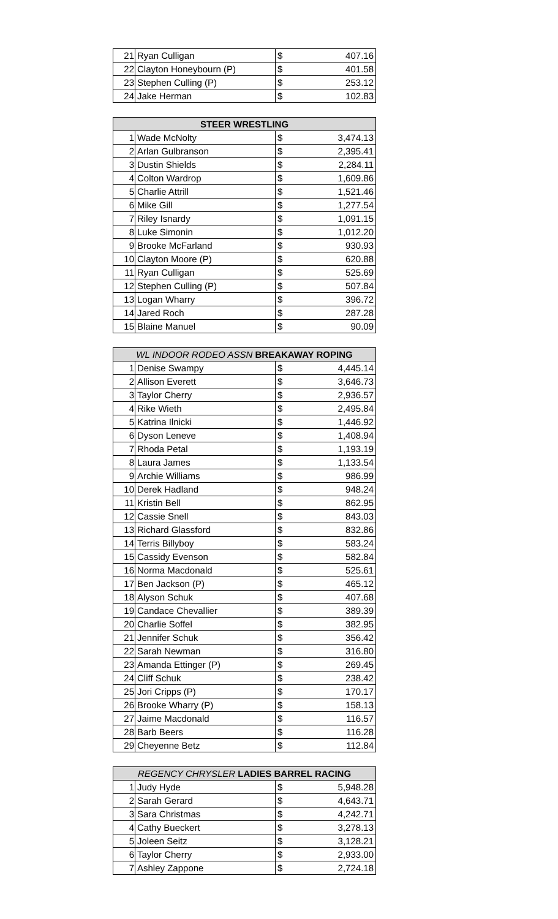| 21 | Ryan Culligan | $ | 407.16 |
| 22 | Clayton Honeybourn (P) | $ | 401.58 |
| 23 | Stephen Culling (P) | $ | 253.12 |
| 24 | Jake Herman | $ | 102.83 |
| STEER WRESTLING | | | |
| --- | --- | --- | --- |
| 1 | Wade McNolty | $ | 3,474.13 |
| 2 | Arlan Gulbranson | $ | 2,395.41 |
| 3 | Dustin Shields | $ | 2,284.11 |
| 4 | Colton Wardrop | $ | 1,609.86 |
| 5 | Charlie Attrill | $ | 1,521.46 |
| 6 | Mike Gill | $ | 1,277.54 |
| 7 | Riley Isnardy | $ | 1,091.15 |
| 8 | Luke Simonin | $ | 1,012.20 |
| 9 | Brooke McFarland | $ | 930.93 |
| 10 | Clayton Moore (P) | $ | 620.88 |
| 11 | Ryan Culligan | $ | 525.69 |
| 12 | Stephen Culling (P) | $ | 507.84 |
| 13 | Logan Wharry | $ | 396.72 |
| 14 | Jared Roch | $ | 287.28 |
| 15 | Blaine Manuel | $ | 90.09 |
| WL INDOOR RODEO ASSN BREAKAWAY ROPING | | | |
| --- | --- | --- | --- |
| 1 | Denise Swampy | $ | 4,445.14 |
| 2 | Allison Everett | $ | 3,646.73 |
| 3 | Taylor Cherry | $ | 2,936.57 |
| 4 | Rike Wieth | $ | 2,495.84 |
| 5 | Katrina Ilnicki | $ | 1,446.92 |
| 6 | Dyson Leneve | $ | 1,408.94 |
| 7 | Rhoda Petal | $ | 1,193.19 |
| 8 | Laura James | $ | 1,133.54 |
| 9 | Archie Williams | $ | 986.99 |
| 10 | Derek Hadland | $ | 948.24 |
| 11 | Kristin Bell | $ | 862.95 |
| 12 | Cassie Snell | $ | 843.03 |
| 13 | Richard Glassford | $ | 832.86 |
| 14 | Terris Billyboy | $ | 583.24 |
| 15 | Cassidy Evenson | $ | 582.84 |
| 16 | Norma Macdonald | $ | 525.61 |
| 17 | Ben Jackson (P) | $ | 465.12 |
| 18 | Alyson Schuk | $ | 407.68 |
| 19 | Candace Chevallier | $ | 389.39 |
| 20 | Charlie Soffel | $ | 382.95 |
| 21 | Jennifer Schuk | $ | 356.42 |
| 22 | Sarah Newman | $ | 316.80 |
| 23 | Amanda Ettinger (P) | $ | 269.45 |
| 24 | Cliff Schuk | $ | 238.42 |
| 25 | Jori Cripps (P) | $ | 170.17 |
| 26 | Brooke Wharry (P) | $ | 158.13 |
| 27 | Jaime Macdonald | $ | 116.57 |
| 28 | Barb Beers | $ | 116.28 |
| 29 | Cheyenne Betz | $ | 112.84 |
| REGENCY CHRYSLER LADIES BARREL RACING | | | |
| --- | --- | --- | --- |
| 1 | Judy Hyde | $ | 5,948.28 |
| 2 | Sarah Gerard | $ | 4,643.71 |
| 3 | Sara Christmas | $ | 4,242.71 |
| 4 | Cathy Bueckert | $ | 3,278.13 |
| 5 | Joleen Seitz | $ | 3,128.21 |
| 6 | Taylor Cherry | $ | 2,933.00 |
| 7 | Ashley Zappone | $ | 2,724.18 |